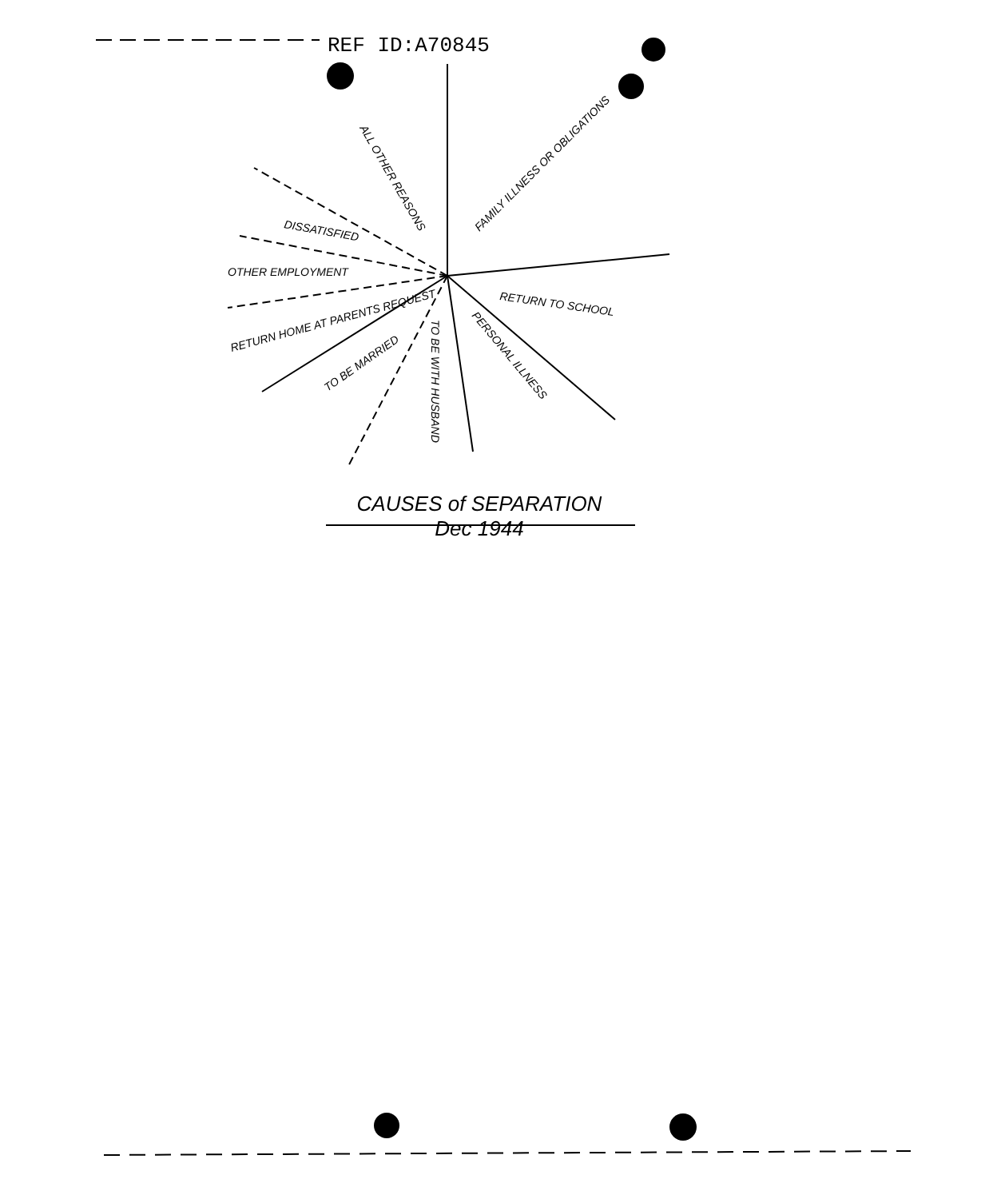REF ID:A70845
FAMILY ILLNESS OR OBLIGATIONS
RETURN TO SCHOOL
PERSONAL ILLNESS
TO BE WITH HUSBAND
TO BE MARRIED
RETURN HOME AT PARENTS REQUEST
OTHER EMPLOYMENT
DISSATISFIED
ALL OTHER REASONS
CAUSES of SEPARATION
Dec 1944